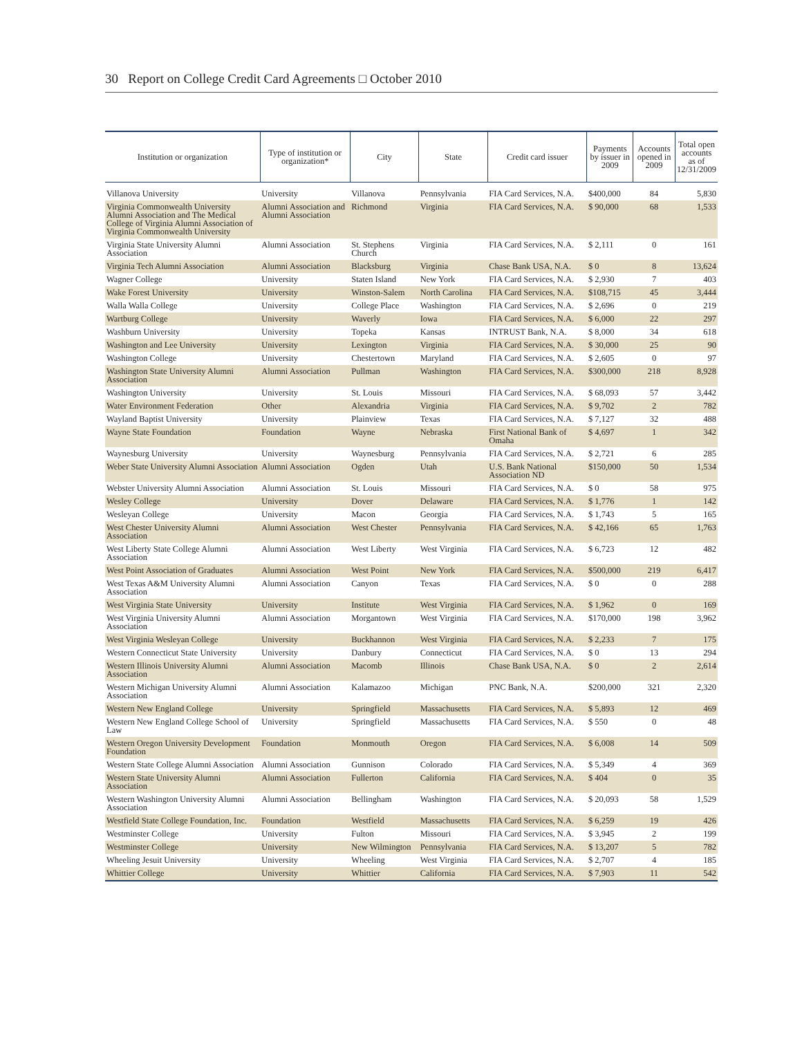30 Report on College Credit Card Agreements □ October 2010
| Institution or organization | Type of institution or organization* | City | State | Credit card issuer | Payments by issuer in 2009 | Accounts opened in 2009 | Total open accounts as of 12/31/2009 |
| --- | --- | --- | --- | --- | --- | --- | --- |
| Villanova University | University | Villanova | Pennsylvania | FIA Card Services, N.A. | $400,000 | 84 | 5,830 |
| Virginia Commonwealth University Alumni Association and The Medical College of Virginia Alumni Association of Virginia Commonwealth University | Alumni Association and Alumni Association | Richmond | Virginia | FIA Card Services, N.A. | $ 90,000 | 68 | 1,533 |
| Virginia State University Alumni Association | Alumni Association | St. Stephens Church | Virginia | FIA Card Services, N.A. | $ 2,111 | 0 | 161 |
| Virginia Tech Alumni Association | Alumni Association | Blacksburg | Virginia | Chase Bank USA, N.A. | $ 0 | 8 | 13,624 |
| Wagner College | University | Staten Island | New York | FIA Card Services, N.A. | $ 2,930 | 7 | 403 |
| Wake Forest University | University | Winston-Salem | North Carolina | FIA Card Services, N.A. | $108,715 | 45 | 3,444 |
| Walla Walla College | University | College Place | Washington | FIA Card Services, N.A. | $ 2,696 | 0 | 219 |
| Wartburg College | University | Waverly | Iowa | FIA Card Services, N.A. | $ 6,000 | 22 | 297 |
| Washburn University | University | Topeka | Kansas | INTRUST Bank, N.A. | $ 8,000 | 34 | 618 |
| Washington and Lee University | University | Lexington | Virginia | FIA Card Services, N.A. | $ 30,000 | 25 | 90 |
| Washington College | University | Chestertown | Maryland | FIA Card Services, N.A. | $ 2,605 | 0 | 97 |
| Washington State University Alumni Association | Alumni Association | Pullman | Washington | FIA Card Services, N.A. | $300,000 | 218 | 8,928 |
| Washington University | University | St. Louis | Missouri | FIA Card Services, N.A. | $ 68,093 | 57 | 3,442 |
| Water Environment Federation | Other | Alexandria | Virginia | FIA Card Services, N.A. | $ 9,702 | 2 | 782 |
| Wayland Baptist University | University | Plainview | Texas | FIA Card Services, N.A. | $ 7,127 | 32 | 488 |
| Wayne State Foundation | Foundation | Wayne | Nebraska | First National Bank of Omaha | $ 4,697 | 1 | 342 |
| Waynesburg University | University | Waynesburg | Pennsylvania | FIA Card Services, N.A. | $ 2,721 | 6 | 285 |
| Weber State University Alumni Association | Alumni Association | Ogden | Utah | U.S. Bank National Association ND | $150,000 | 50 | 1,534 |
| Webster University Alumni Association | Alumni Association | St. Louis | Missouri | FIA Card Services, N.A. | $ 0 | 58 | 975 |
| Wesley College | University | Dover | Delaware | FIA Card Services, N.A. | $ 1,776 | 1 | 142 |
| Wesleyan College | University | Macon | Georgia | FIA Card Services, N.A. | $ 1,743 | 5 | 165 |
| West Chester University Alumni Association | Alumni Association | West Chester | Pennsylvania | FIA Card Services, N.A. | $ 42,166 | 65 | 1,763 |
| West Liberty State College Alumni Association | Alumni Association | West Liberty | West Virginia | FIA Card Services, N.A. | $ 6,723 | 12 | 482 |
| West Point Association of Graduates | Alumni Association | West Point | New York | FIA Card Services, N.A. | $500,000 | 219 | 6,417 |
| West Texas A&M University Alumni Association | Alumni Association | Canyon | Texas | FIA Card Services, N.A. | $ 0 | 0 | 288 |
| West Virginia State University | University | Institute | West Virginia | FIA Card Services, N.A. | $ 1,962 | 0 | 169 |
| West Virginia University Alumni Association | Alumni Association | Morgantown | West Virginia | FIA Card Services, N.A. | $170,000 | 198 | 3,962 |
| West Virginia Wesleyan College | University | Buckhannon | West Virginia | FIA Card Services, N.A. | $ 2,233 | 7 | 175 |
| Western Connecticut State University | University | Danbury | Connecticut | FIA Card Services, N.A. | $ 0 | 13 | 294 |
| Western Illinois University Alumni Association | Alumni Association | Macomb | Illinois | Chase Bank USA, N.A. | $ 0 | 2 | 2,614 |
| Western Michigan University Alumni Association | Alumni Association | Kalamazoo | Michigan | PNC Bank, N.A. | $200,000 | 321 | 2,320 |
| Western New England College | University | Springfield | Massachusetts | FIA Card Services, N.A. | $ 5,893 | 12 | 469 |
| Western New England College School of Law | University | Springfield | Massachusetts | FIA Card Services, N.A. | $ 550 | 0 | 48 |
| Western Oregon University Development Foundation | Foundation | Monmouth | Oregon | FIA Card Services, N.A. | $ 6,008 | 14 | 509 |
| Western State College Alumni Association | Alumni Association | Gunnison | Colorado | FIA Card Services, N.A. | $ 5,349 | 4 | 369 |
| Western State University Alumni Association | Alumni Association | Fullerton | California | FIA Card Services, N.A. | $ 404 | 0 | 35 |
| Western Washington University Alumni Association | Alumni Association | Bellingham | Washington | FIA Card Services, N.A. | $ 20,093 | 58 | 1,529 |
| Westfield State College Foundation, Inc. | Foundation | Westfield | Massachusetts | FIA Card Services, N.A. | $ 6,259 | 19 | 426 |
| Westminster College | University | Fulton | Missouri | FIA Card Services, N.A. | $ 3,945 | 2 | 199 |
| Westminster College | University | New Wilmington | Pennsylvania | FIA Card Services, N.A. | $ 13,207 | 5 | 782 |
| Wheeling Jesuit University | University | Wheeling | West Virginia | FIA Card Services, N.A. | $ 2,707 | 4 | 185 |
| Whittier College | University | Whittier | California | FIA Card Services, N.A. | $ 7,903 | 11 | 542 |